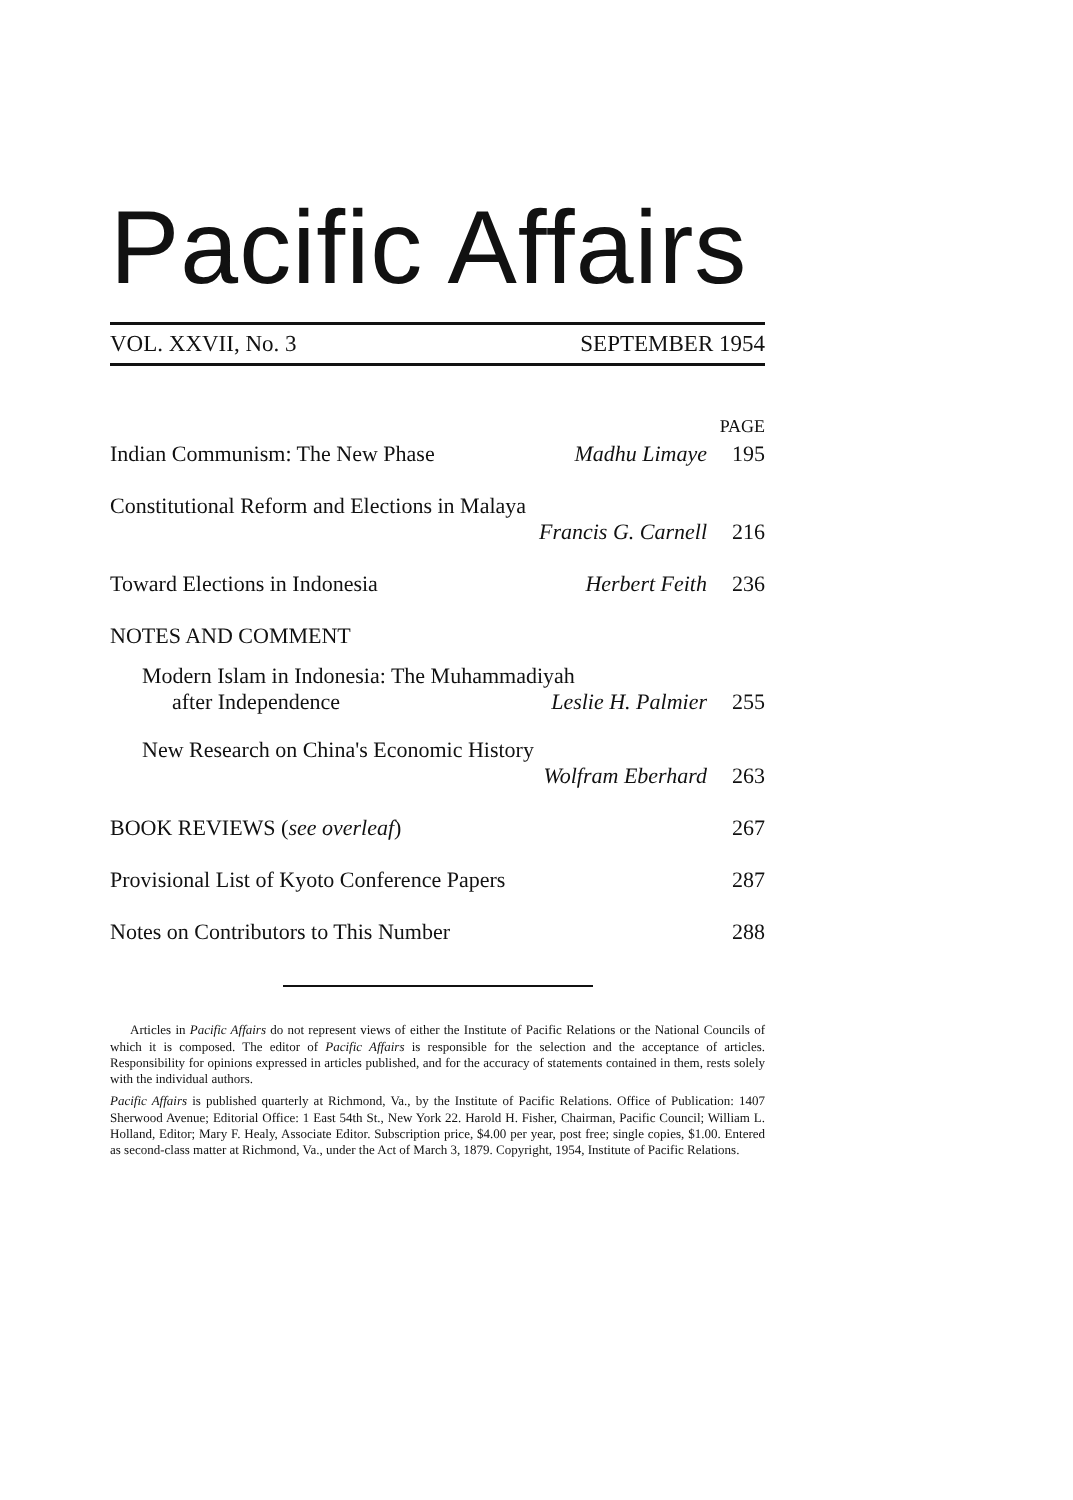Pacific Affairs
VOL. XXVII, No. 3 SEPTEMBER 1954
PAGE
Indian Communism: The New Phase Madhu Limaye 195
Constitutional Reform and Elections in Malaya
Francis G. Carnell 216
Toward Elections in Indonesia Herbert Feith 236
NOTES AND COMMENT
Modern Islam in Indonesia: The Muhammadiyah
after Independence Leslie H. Palmier 255
New Research on China's Economic History
Wolfram Eberhard 263
BOOK REVIEWS (see overleaf) 267
Provisional List of Kyoto Conference Papers 287
Notes on Contributors to This Number 288
Articles in Pacific Affairs do not represent views of either the Institute of Pacific Relations or the National Councils of which it is composed. The editor of Pacific Affairs is responsible for the selection and the acceptance of articles. Responsibility for opinions expressed in articles published, and for the accuracy of statements contained in them, rests solely with the individual authors.
Pacific Affairs is published quarterly at Richmond, Va., by the Institute of Pacific Relations. Office of Publication: 1407 Sherwood Avenue; Editorial Office: 1 East 54th St., New York 22. Harold H. Fisher, Chairman, Pacific Council; William L. Holland, Editor; Mary F. Healy, Associate Editor. Subscription price, $4.00 per year, post free; single copies, $1.00. Entered as second-class matter at Richmond, Va., under the Act of March 3, 1879. Copyright, 1954, Institute of Pacific Relations.